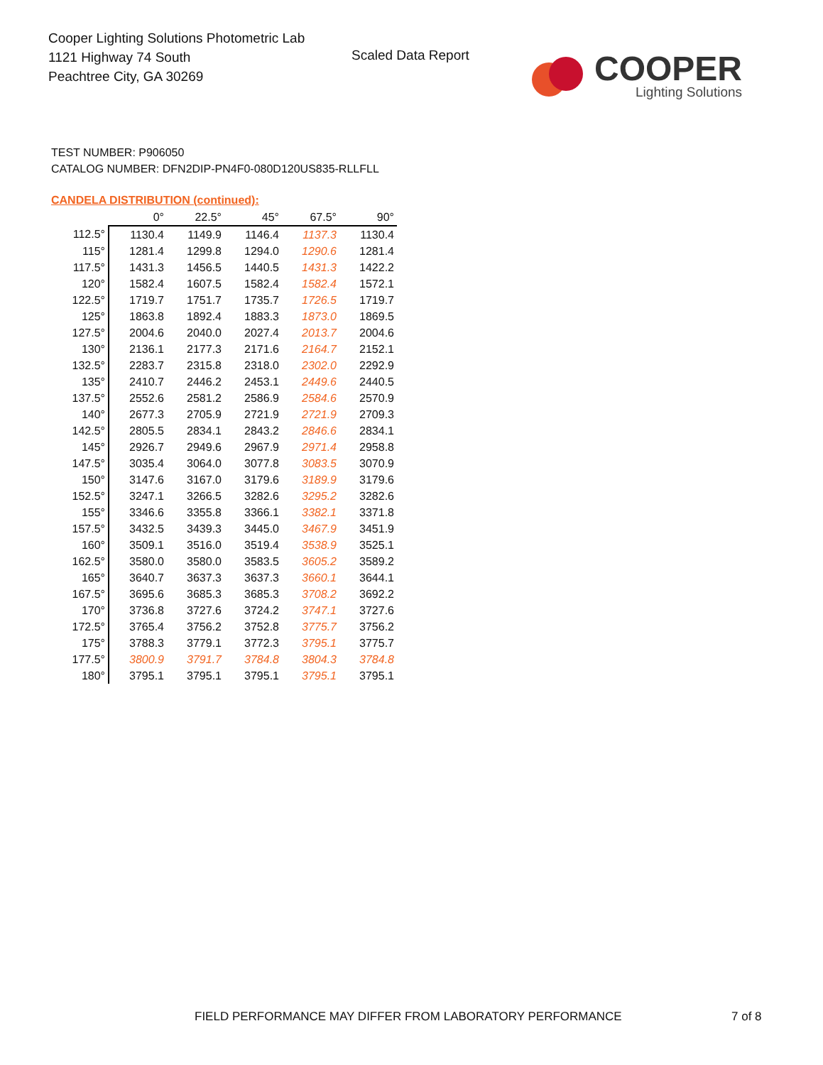Cooper Lighting Solutions Photometric Lab
1121 Highway 74 South
Peachtree City, GA 30269
Scaled Data Report
COOPER
Lighting Solutions
TEST NUMBER: P906050
CATALOG NUMBER: DFN2DIP-PN4F0-080D120US835-RLLFLL
CANDELA DISTRIBUTION (continued):
| | 0° | 22.5° | 45° | 67.5° | 90° |
| --- | --- | --- | --- | --- | --- |
| 112.5° | 1130.4 | 1149.9 | 1146.4 | 1137.3 | 1130.4 |
| 115° | 1281.4 | 1299.8 | 1294.0 | 1290.6 | 1281.4 |
| 117.5° | 1431.3 | 1456.5 | 1440.5 | 1431.3 | 1422.2 |
| 120° | 1582.4 | 1607.5 | 1582.4 | 1582.4 | 1572.1 |
| 122.5° | 1719.7 | 1751.7 | 1735.7 | 1726.5 | 1719.7 |
| 125° | 1863.8 | 1892.4 | 1883.3 | 1873.0 | 1869.5 |
| 127.5° | 2004.6 | 2040.0 | 2027.4 | 2013.7 | 2004.6 |
| 130° | 2136.1 | 2177.3 | 2171.6 | 2164.7 | 2152.1 |
| 132.5° | 2283.7 | 2315.8 | 2318.0 | 2302.0 | 2292.9 |
| 135° | 2410.7 | 2446.2 | 2453.1 | 2449.6 | 2440.5 |
| 137.5° | 2552.6 | 2581.2 | 2586.9 | 2584.6 | 2570.9 |
| 140° | 2677.3 | 2705.9 | 2721.9 | 2721.9 | 2709.3 |
| 142.5° | 2805.5 | 2834.1 | 2843.2 | 2846.6 | 2834.1 |
| 145° | 2926.7 | 2949.6 | 2967.9 | 2971.4 | 2958.8 |
| 147.5° | 3035.4 | 3064.0 | 3077.8 | 3083.5 | 3070.9 |
| 150° | 3147.6 | 3167.0 | 3179.6 | 3189.9 | 3179.6 |
| 152.5° | 3247.1 | 3266.5 | 3282.6 | 3295.2 | 3282.6 |
| 155° | 3346.6 | 3355.8 | 3366.1 | 3382.1 | 3371.8 |
| 157.5° | 3432.5 | 3439.3 | 3445.0 | 3467.9 | 3451.9 |
| 160° | 3509.1 | 3516.0 | 3519.4 | 3538.9 | 3525.1 |
| 162.5° | 3580.0 | 3580.0 | 3583.5 | 3605.2 | 3589.2 |
| 165° | 3640.7 | 3637.3 | 3637.3 | 3660.1 | 3644.1 |
| 167.5° | 3695.6 | 3685.3 | 3685.3 | 3708.2 | 3692.2 |
| 170° | 3736.8 | 3727.6 | 3724.2 | 3747.1 | 3727.6 |
| 172.5° | 3765.4 | 3756.2 | 3752.8 | 3775.7 | 3756.2 |
| 175° | 3788.3 | 3779.1 | 3772.3 | 3795.1 | 3775.7 |
| 177.5° | 3800.9 | 3791.7 | 3784.8 | 3804.3 | 3784.8 |
| 180° | 3795.1 | 3795.1 | 3795.1 | 3795.1 | 3795.1 |
FIELD PERFORMANCE MAY DIFFER FROM LABORATORY PERFORMANCE
7 of 8